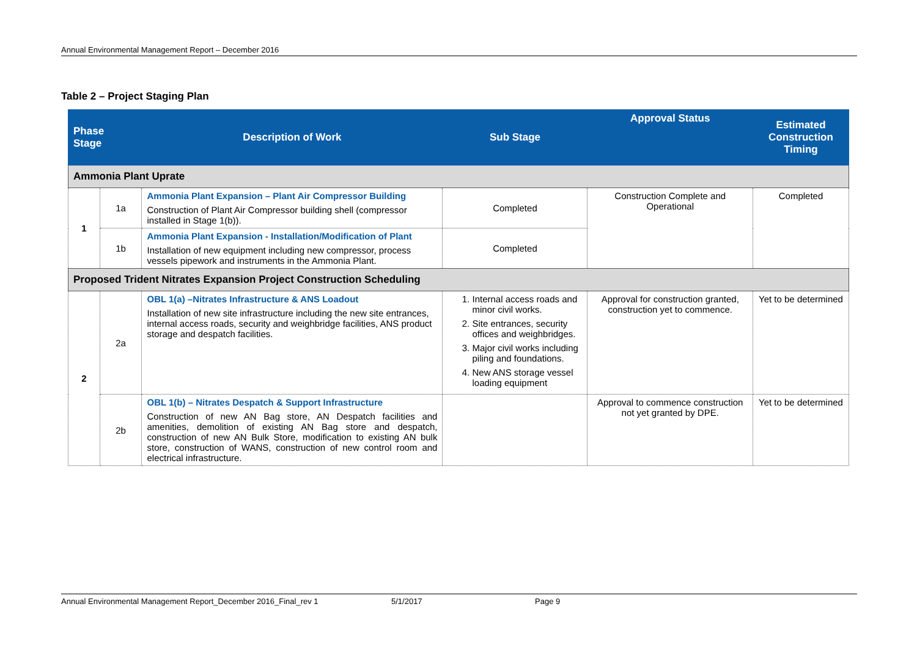Annual Environmental Management Report – December 2016
Table 2 – Project Staging Plan
| Phase Stage | | Description of Work | Sub Stage | Approval Status | Estimated Construction Timing |
| --- | --- | --- | --- | --- | --- |
| Ammonia Plant Uprate | | | | | |
| 1 | 1a | Ammonia Plant Expansion – Plant Air Compressor Building Construction of Plant Air Compressor building shell (compressor installed in Stage 1(b)). | Completed | Construction Complete and Operational | Completed |
| | 1b | Ammonia Plant Expansion - Installation/Modification of Plant Installation of new equipment including new compressor, process vessels pipework and instruments in the Ammonia Plant. | Completed | | |
| Proposed Trident Nitrates Expansion Project Construction Scheduling | | | | | |
| 2 | 2a | OBL 1(a) –Nitrates Infrastructure & ANS Loadout Installation of new site infrastructure including the new site entrances, internal access roads, security and weighbridge facilities, ANS product storage and despatch facilities. | 1. Internal access roads and minor civil works. 2. Site entrances, security offices and weighbridges. 3. Major civil works including piling and foundations. 4. New ANS storage vessel loading equipment | Approval for construction granted, construction yet to commence. | Yet to be determined |
| | 2b | OBL 1(b) – Nitrates Despatch & Support Infrastructure Construction of new AN Bag store, AN Despatch facilities and amenities, demolition of existing AN Bag store and despatch, construction of new AN Bulk Store, modification to existing AN bulk store, construction of WANS, construction of new control room and electrical infrastructure. | | Approval to commence construction not yet granted by DPE. | Yet to be determined |
Annual Environmental Management Report_December 2016_Final_rev 1 5/1/2017 Page 9